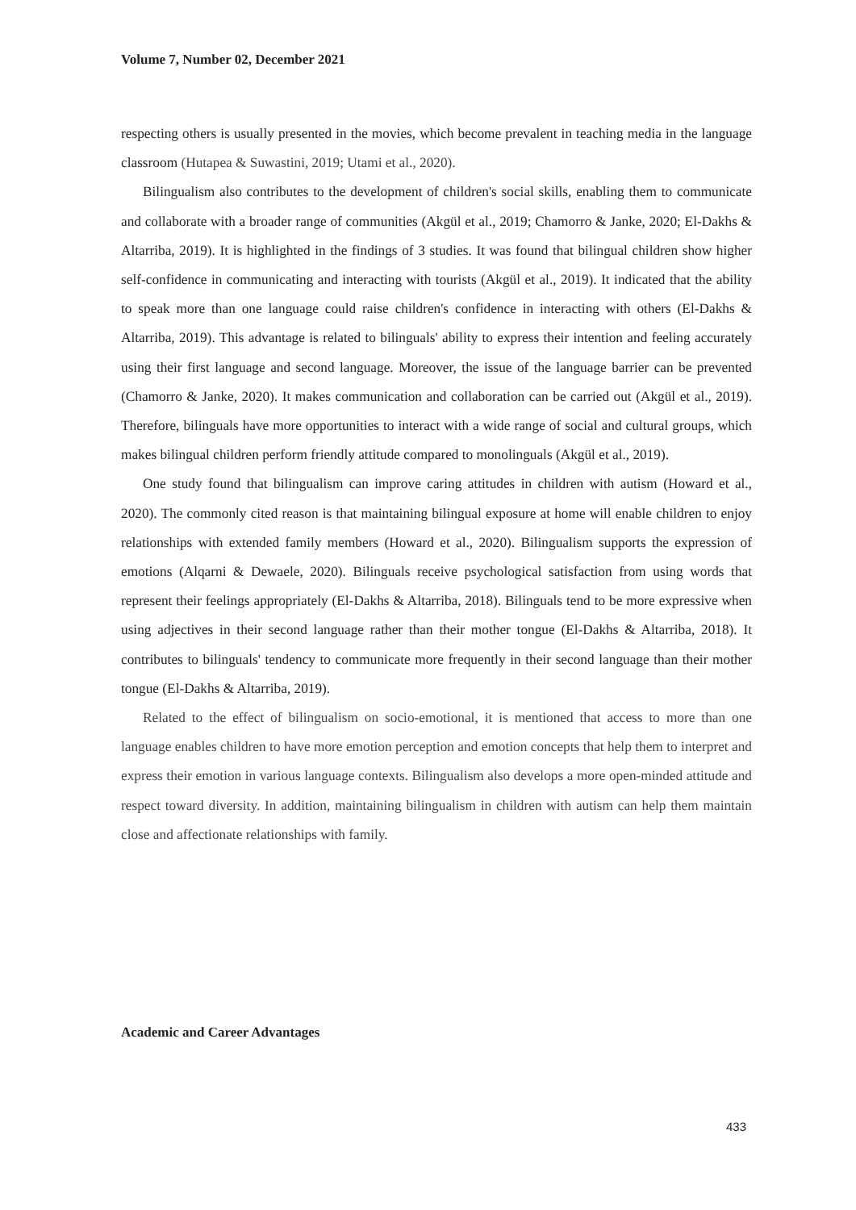Volume 7, Number 02, December 2021
respecting others is usually presented in the movies, which become prevalent in teaching media in the language classroom (Hutapea & Suwastini, 2019; Utami et al., 2020).
Bilingualism also contributes to the development of children's social skills, enabling them to communicate and collaborate with a broader range of communities (Akgül et al., 2019; Chamorro & Janke, 2020; El-Dakhs & Altarriba, 2019). It is highlighted in the findings of 3 studies. It was found that bilingual children show higher self-confidence in communicating and interacting with tourists (Akgül et al., 2019). It indicated that the ability to speak more than one language could raise children's confidence in interacting with others (El-Dakhs & Altarriba, 2019). This advantage is related to bilinguals' ability to express their intention and feeling accurately using their first language and second language. Moreover, the issue of the language barrier can be prevented (Chamorro & Janke, 2020). It makes communication and collaboration can be carried out (Akgül et al., 2019). Therefore, bilinguals have more opportunities to interact with a wide range of social and cultural groups, which makes bilingual children perform friendly attitude compared to monolinguals (Akgül et al., 2019).
One study found that bilingualism can improve caring attitudes in children with autism (Howard et al., 2020). The commonly cited reason is that maintaining bilingual exposure at home will enable children to enjoy relationships with extended family members (Howard et al., 2020). Bilingualism supports the expression of emotions (Alqarni & Dewaele, 2020). Bilinguals receive psychological satisfaction from using words that represent their feelings appropriately (El-Dakhs & Altarriba, 2018). Bilinguals tend to be more expressive when using adjectives in their second language rather than their mother tongue (El-Dakhs & Altarriba, 2018). It contributes to bilinguals' tendency to communicate more frequently in their second language than their mother tongue (El-Dakhs & Altarriba, 2019).
Related to the effect of bilingualism on socio-emotional, it is mentioned that access to more than one language enables children to have more emotion perception and emotion concepts that help them to interpret and express their emotion in various language contexts. Bilingualism also develops a more open-minded attitude and respect toward diversity. In addition, maintaining bilingualism in children with autism can help them maintain close and affectionate relationships with family.
Academic and Career Advantages
433